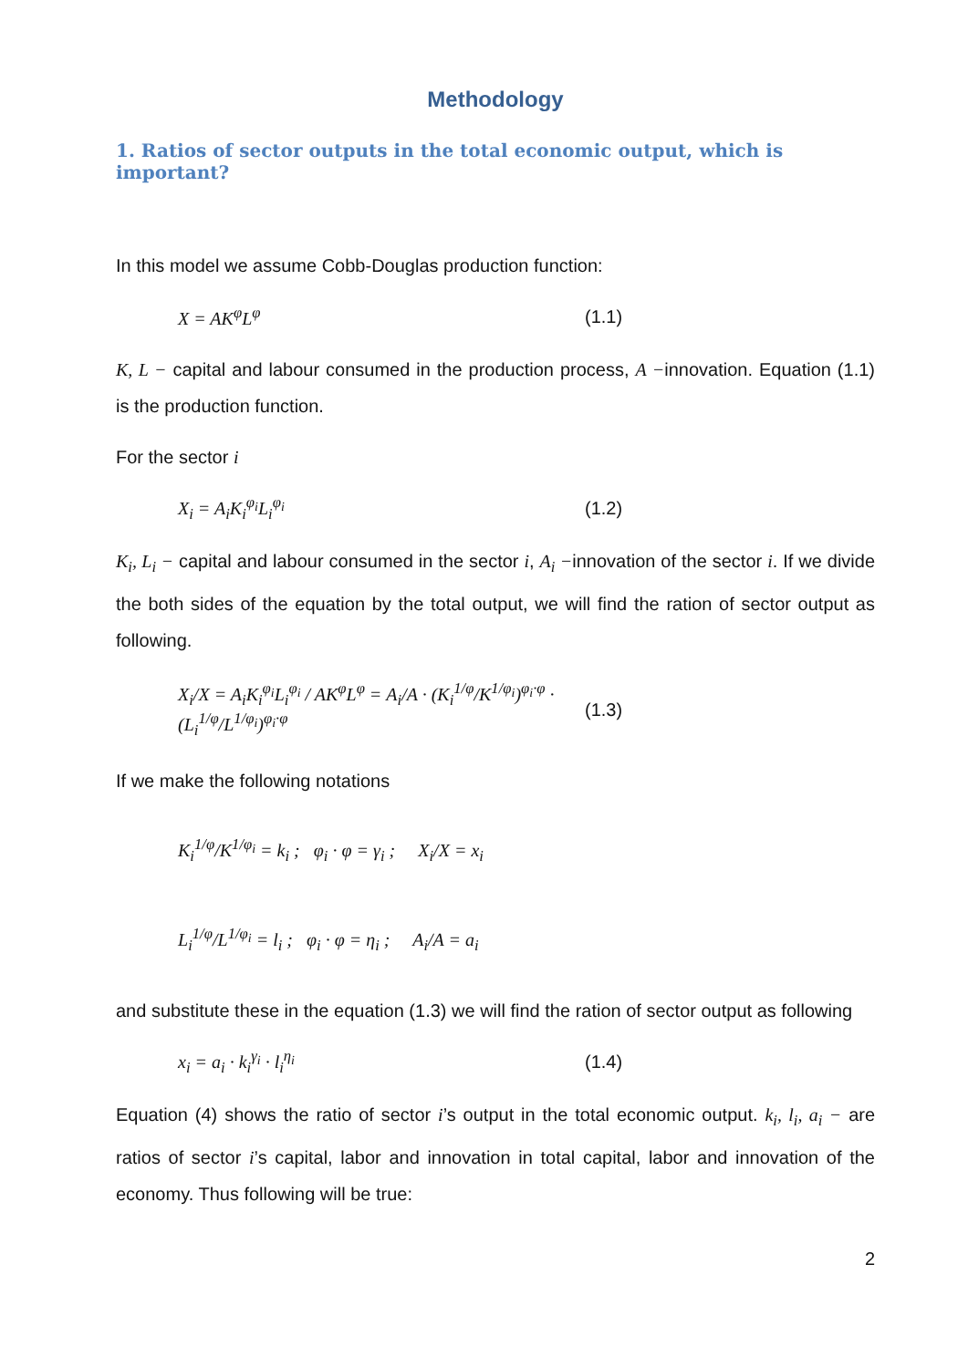Methodology
1. Ratios of sector outputs in the total economic output, which is important?
In this model we assume Cobb-Douglas production function:
X = AK<sup>φ</sup>L<sup>φ</sup> (1.1)
K, L − capital and labour consumed in the production process, A −innovation. Equation (1.1) is the production function.
For the sector i
X<sub>i</sub> = A<sub>i</sub>K<sub>i</sub><sup>φ<sub>i</sub></sup>L<sub>i</sub><sup>φ<sub>i</sub></sup> (1.2)
K<sub>i</sub>, L<sub>i</sub> − capital and labour consumed in the sector i, A<sub>i</sub> −innovation of the sector i. If we divide the both sides of the equation by the total output, we will find the ration of sector output as following.
X<sub>i</sub>/X = A<sub>i</sub>K<sub>i</sub><sup>φ<sub>i</sub></sup>L<sub>i</sub><sup>φ<sub>i</sub></sup> / AK<sup>φ</sup>L<sup>φ</sup> = A<sub>i</sub>/A · (K<sub>i</sub><sup>1/φ</sup>/K<sup>1/φ<sub>i</sub></sup>)<sup>φ<sub>i</sub>·φ</sup> · (L<sub>i</sub><sup>1/φ</sup>/L<sup>1/φ<sub>i</sub></sup>)<sup>φ<sub>i</sub>·φ</sup> (1.3)
If we make the following notations
K<sub>i</sub><sup>1/φ</sup>/K<sup>1/φ<sub>i</sub></sup> = k<sub>i</sub> ; φ<sub>i</sub> · φ = γ<sub>i</sub> ; X<sub>i</sub>/X = x<sub>i</sub>
L<sub>i</sub><sup>1/φ</sup>/L<sup>1/φ<sub>i</sub></sup> = l<sub>i</sub> ; φ<sub>i</sub> · φ = η<sub>i</sub> ; A<sub>i</sub>/A = a<sub>i</sub>
and substitute these in the equation (1.3) we will find the ration of sector output as following
x<sub>i</sub> = a<sub>i</sub> · k<sub>i</sub><sup>γ<sub>i</sub></sup> · l<sub>i</sub><sup>η<sub>i</sub></sup> (1.4)
Equation (4) shows the ratio of sector i’s output in the total economic output. k<sub>i</sub>, l<sub>i</sub>, a<sub>i</sub> − are ratios of sector i’s capital, labor and innovation in total capital, labor and innovation of the economy. Thus following will be true:
2